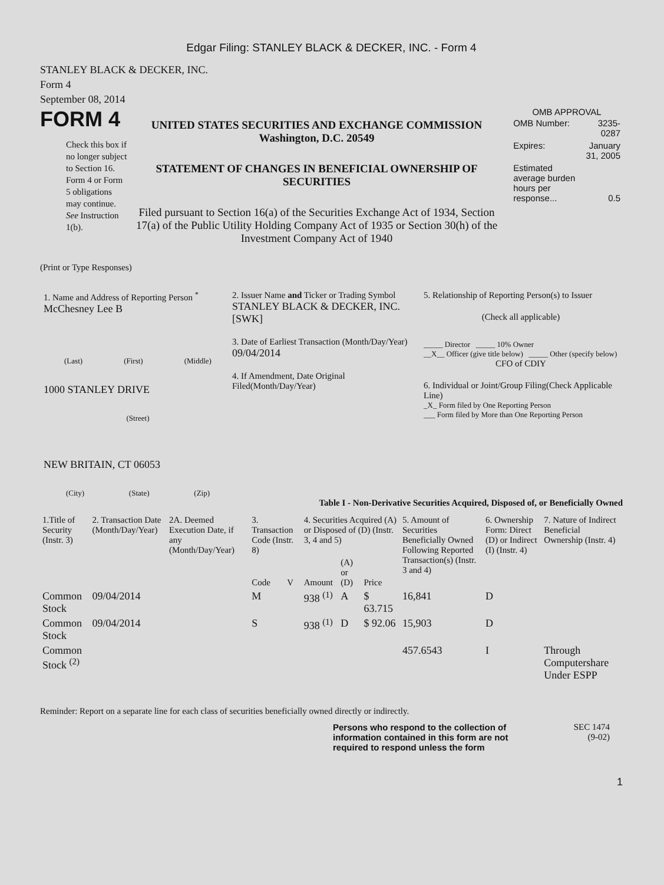Edgar Filing: STANLEY BLACK & DECKER, INC. - Form 4
STANLEY BLACK & DECKER, INC.
Form 4
September 08, 2014
FORM 4
Check this box if no longer subject to Section 16. Form 4 or Form 5 obligations may continue. See Instruction 1(b).
UNITED STATES SECURITIES AND EXCHANGE COMMISSION
Washington, D.C. 20549
STATEMENT OF CHANGES IN BENEFICIAL OWNERSHIP OF SECURITIES
Filed pursuant to Section 16(a) of the Securities Exchange Act of 1934, Section 17(a) of the Public Utility Holding Company Act of 1935 or Section 30(h) of the Investment Company Act of 1940
OMB APPROVAL
| OMB Number: | 3235-0287 |
| Expires: | January 31, 2005 |
| Estimated average burden hours per response... | 0.5 |
(Print or Type Responses)
1. Name and Address of Reporting Person <sup>*</sup>
McChesney Lee B
(Last) (First) (Middle)
1000 STANLEY DRIVE
(Street)
NEW BRITAIN, CT 06053
(City) (State) (Zip)
2. Issuer Name and Ticker or Trading Symbol
STANLEY BLACK & DECKER, INC. [SWK]
3. Date of Earliest Transaction (Month/Day/Year)
09/04/2014
4. If Amendment, Date Original Filed(Month/Day/Year)
5. Relationship of Reporting Person(s) to Issuer
(Check all applicable)
_____ Director _____ 10% Owner
__X__ Officer (give title below) _____ Other (specify below)
CFO of CDIY
6. Individual or Joint/Group Filing(Check Applicable Line)
_X_ Form filed by One Reporting Person
___ Form filed by More than One Reporting Person
Table I - Non-Derivative Securities Acquired, Disposed of, or Beneficially Owned
| 1.Title of Security (Instr. 3) | 2. Transaction Date (Month/Day/Year) | 2A. Deemed Execution Date, if any (Month/Day/Year) | 3. Transaction Code (Instr. 8) | | 4. Securities Acquired (A) or Disposed of (D) (Instr. 3, 4 and 5) | | | 5. Amount of Securities Beneficially Owned Following Reported Transaction(s) (Instr. 3 and 4) | 6. Ownership Form: Direct (D) or Indirect (I) (Instr. 4) | 7. Nature of Indirect Beneficial Ownership (Instr. 4) |
| --- | --- | --- | --- | --- | --- | --- | --- | --- | --- | --- |
| | | | Code | V | Amount | (A) or (D) | Price | | | |
| Common Stock | 09/04/2014 | | M | | 938 <sup>(1)</sup> | A | $ 63.715 | 16,841 | D | |
| Common Stock | 09/04/2014 | | S | | 938 <sup>(1)</sup> | D | $ 92.06 | 15,903 | D | |
| Common Stock <sup>(2)</sup> | | | | | | | | 457.6543 | I | Through Computershare Under ESPP |
Reminder: Report on a separate line for each class of securities beneficially owned directly or indirectly.
Persons who respond to the collection of information contained in this form are not required to respond unless the form
SEC 1474
(9-02)
1